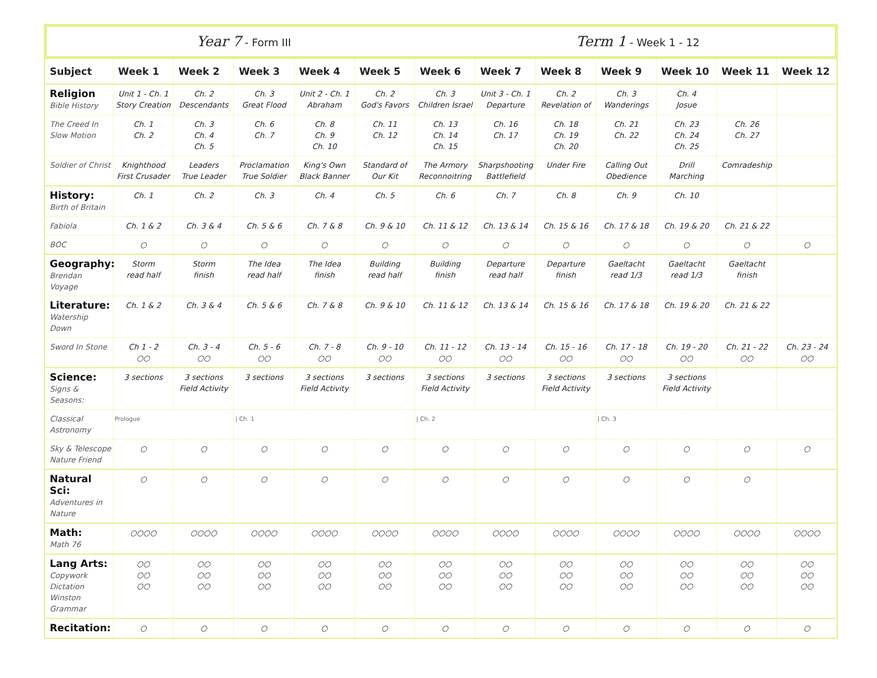Year 7 - Form III
Term 1 - Week 1 - 12
| Subject | Week 1 | Week 2 | Week 3 | Week 4 | Week 5 | Week 6 | Week 7 | Week 8 | Week 9 | Week 10 | Week 11 | Week 12 |
| --- | --- | --- | --- | --- | --- | --- | --- | --- | --- | --- | --- | --- |
| Religion Bible History | Unit 1 - Ch. 1 Story Creation | Ch. 2 Descendants | Ch. 3 Great Flood | Unit 2 - Ch. 1 Abraham | Ch. 2 God's Favors | Ch. 3 Children Israel | Unit 3 - Ch. 1 Departure | Ch. 2 Revelation of | Ch. 3 Wanderings | Ch. 4 Josue | | |
| The Creed In Slow Motion | Ch. 1 Ch. 2 | Ch. 3 Ch. 4 Ch. 5 | Ch. 6 Ch. 7 | Ch. 8 Ch. 9 Ch. 10 | Ch. 11 Ch. 12 | Ch. 13 Ch. 14 Ch. 15 | Ch. 16 Ch. 17 | Ch. 18 Ch. 19 Ch. 20 | Ch. 21 Ch. 22 | Ch. 23 Ch. 24 Ch. 25 | Ch. 26 Ch. 27 | |
| Soldier of Christ | Knighthood First Crusader | Leaders True Leader | Proclamation True Soldier | King's Own Black Banner | Standard of Our Kit | The Armory Reconnoitring | Sharpshooting Battlefield | Under Fire | Calling Out Obedience | Drill Marching | Comradeship | |
| History: Birth of Britain | Ch. 1 | Ch. 2 | Ch. 3 | Ch. 4 | Ch. 5 | Ch. 6 | Ch. 7 | Ch. 8 | Ch. 9 | Ch. 10 | | |
| Fabiola | Ch. 1 & 2 | Ch. 3 & 4 | Ch. 5 & 6 | Ch. 7 & 8 | Ch. 9 & 10 | Ch. 11 & 12 | Ch. 13 & 14 | Ch. 15 & 16 | Ch. 17 & 18 | Ch. 19 & 20 | Ch. 21 & 22 | |
| BOC | ○ | ○ | ○ | ○ | ○ | ○ | ○ | ○ | ○ | ○ | ○ | ○ |
| Geography: Brendan Voyage | Storm read half | Storm finish | The Idea read half | The Idea finish | Building read half | Building finish | Departure read half | Departure finish | Gaeltacht read 1/3 | Gaeltacht read 1/3 | Gaeltacht finish | |
| Literature: Watership Down | Ch. 1 & 2 | Ch. 3 & 4 | Ch. 5 & 6 | Ch. 7 & 8 | Ch. 9 & 10 | Ch. 11 & 12 | Ch. 13 & 14 | Ch. 15 & 16 | Ch. 17 & 18 | Ch. 19 & 20 | Ch. 21 & 22 | |
| Sword In Stone | Ch 1 - 2 ○○ | Ch. 3 - 4 ○○ | Ch. 5 - 6 ○○ | Ch. 7 - 8 ○○ | Ch. 9 - 10 ○○ | Ch. 11 - 12 ○○ | Ch. 13 - 14 ○○ | Ch. 15 - 16 ○○ | Ch. 17 - 18 ○○ | Ch. 19 - 20 ○○ | Ch. 21 - 22 ○○ | Ch. 23 - 24 ○○ |
| Science: Signs & Seasons: | 3 sections | 3 sections Field Activity | 3 sections | 3 sections Field Activity | 3 sections | 3 sections Field Activity | 3 sections | 3 sections Field Activity | 3 sections | 3 sections Field Activity | | |
| Classical Astronomy | Prologue | | / Ch. 1 | | | / Ch. 2 | | | / Ch. 3 | | | |
| Sky & Telescope Nature Friend | ○ | ○ | ○ | ○ | ○ | ○ | ○ | ○ | ○ | ○ | ○ | ○ |
| Natural Sci: Adventures in Nature | ○ | ○ | ○ | ○ | ○ | ○ | ○ | ○ | ○ | ○ | ○ | |
| Math: Math 76 | ○○○○ | ○○○○ | ○○○○ | ○○○○ | ○○○○ | ○○○○ | ○○○○ | ○○○○ | ○○○○ | ○○○○ | ○○○○ | ○○○○ |
| Lang Arts: Copywork Dictation Winston Grammar | ○○ ○○ ○○ | ○○ ○○ ○○ | ○○ ○○ ○○ | ○○ ○○ ○○ | ○○ ○○ ○○ | ○○ ○○ ○○ | ○○ ○○ ○○ | ○○ ○○ ○○ | ○○ ○○ ○○ | ○○ ○○ ○○ | ○○ ○○ ○○ | ○○ ○○ ○○ |
| Recitation: | ○ | ○ | ○ | ○ | ○ | ○ | ○ | ○ | ○ | ○ | ○ | ○ |